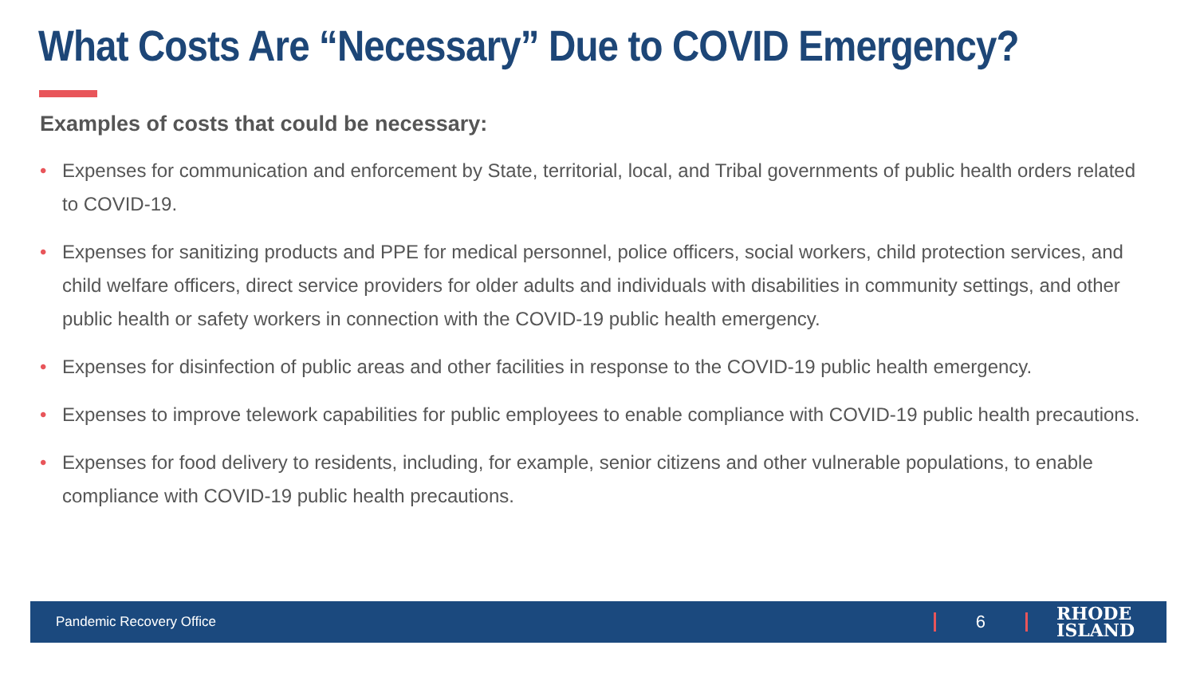What Costs Are “Necessary” Due to COVID Emergency?
Examples of costs that could be necessary:
• Expenses for communication and enforcement by State, territorial, local, and Tribal governments of public health orders related to COVID-19.
• Expenses for sanitizing products and PPE for medical personnel, police officers, social workers, child protection services, and child welfare officers, direct service providers for older adults and individuals with disabilities in community settings, and other public health or safety workers in connection with the COVID-19 public health emergency.
• Expenses for disinfection of public areas and other facilities in response to the COVID-19 public health emergency.
• Expenses to improve telework capabilities for public employees to enable compliance with COVID-19 public health precautions.
• Expenses for food delivery to residents, including, for example, senior citizens and other vulnerable populations, to enable compliance with COVID-19 public health precautions.
Pandemic Recovery Office 6 RHODE
ISLAND